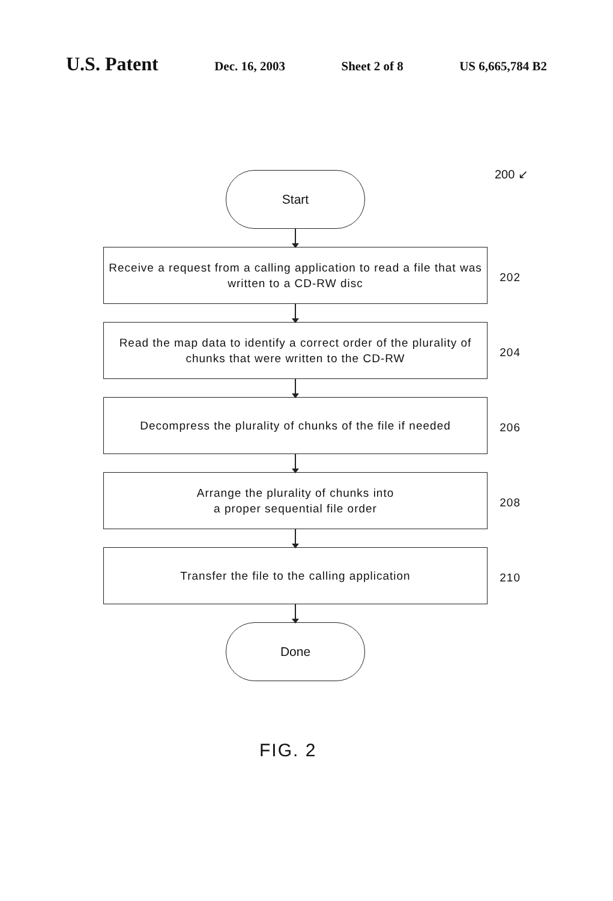U.S. Patent Dec. 16, 2003 Sheet 2 of 8 US 6,665,784 B2
200 ↙
Start
Receive a request from a calling application to read a file that was
written to a CD-RW disc 202
Read the map data to identify a correct order of the plurality of
chunks that were written to the CD-RW 204
Decompress the plurality of chunks of the file if needed 206
Arrange the plurality of chunks into
a proper sequential file order 208
Transfer the file to the calling application 210
Done
FIG. 2